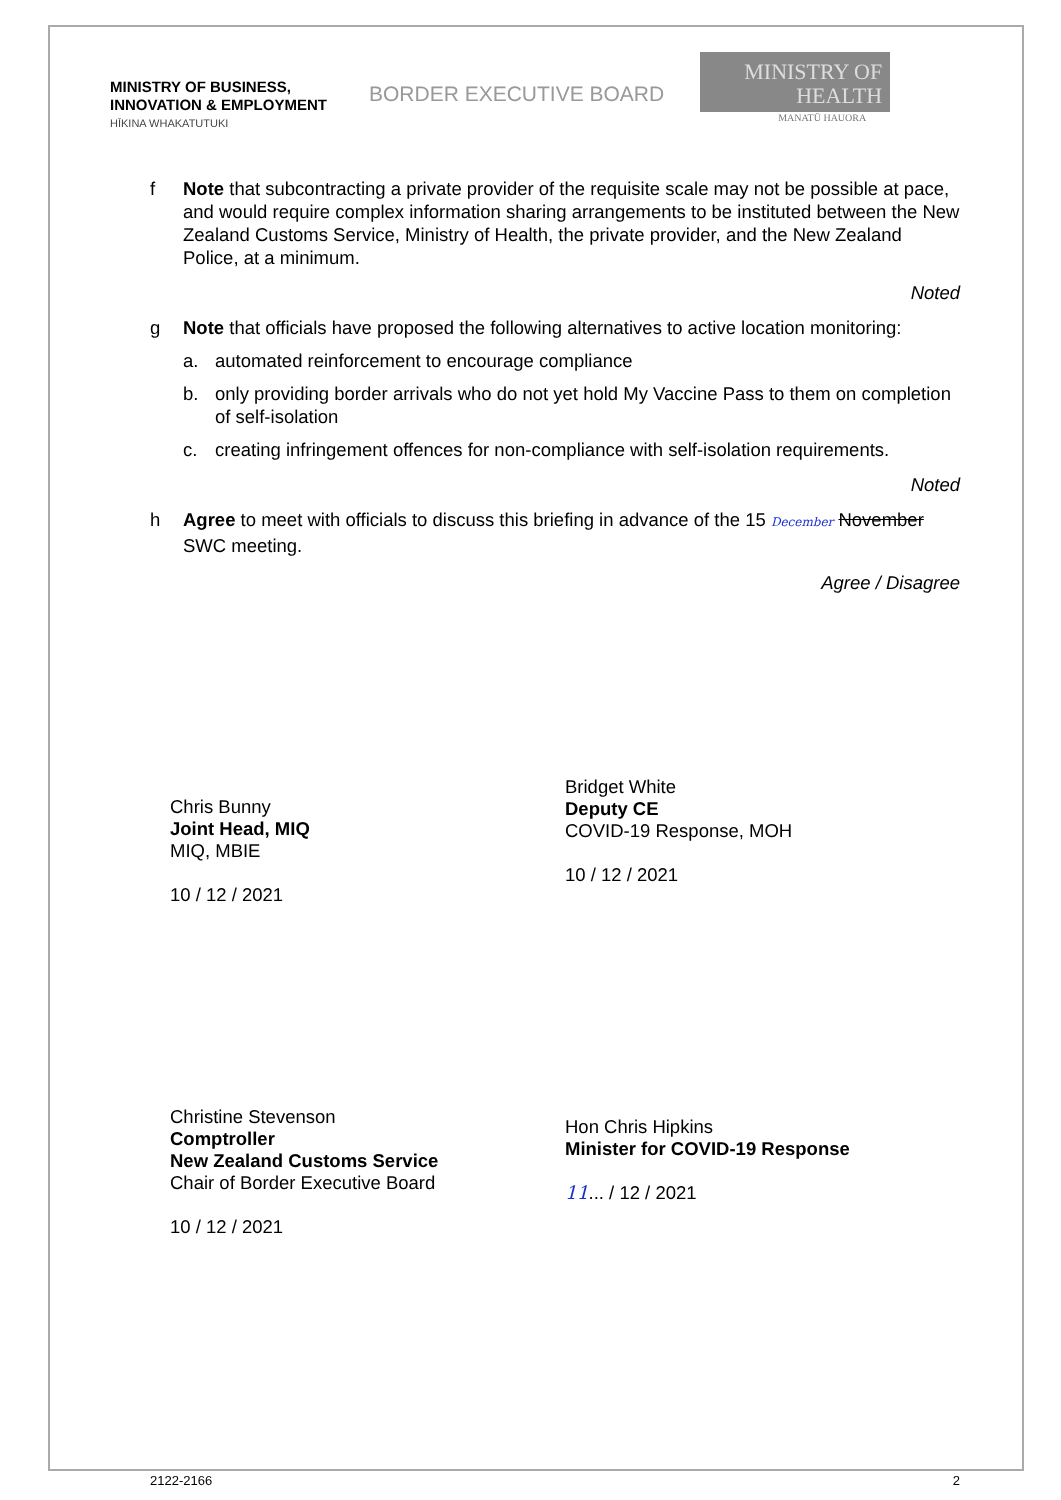MINISTRY OF BUSINESS,
INNOVATION & EMPLOYMENT
HĪKINA WHAKATUTUKI
BORDER EXECUTIVE BOARD
MINISTRY OF
HEALTH
MANATŪ HAUORA
f Note that subcontracting a private provider of the requisite scale may not be possible at pace, and would require complex information sharing arrangements to be instituted between the New Zealand Customs Service, Ministry of Health, the private provider, and the New Zealand Police, at a minimum.
Noted
g Note that officials have proposed the following alternatives to active location monitoring:
a. automated reinforcement to encourage compliance
b. only providing border arrivals who do not yet hold My Vaccine Pass to them on completion of self-isolation
c. creating infringement offences for non-compliance with self-isolation requirements.
Noted
h Agree to meet with officials to discuss this briefing in advance of the 15 December November SWC meeting.
Agree / Disagree
Chris Bunny
Joint Head, MIQ
MIQ, MBIE
10 / 12 / 2021
Bridget White
Deputy CE
COVID-19 Response, MOH
10 / 12 / 2021
Christine Stevenson
Comptroller
New Zealand Customs Service
Chair of Border Executive Board
10 / 12 / 2021
Hon Chris Hipkins
Minister for COVID-19 Response
11... / 12 / 2021
2122-2166 2